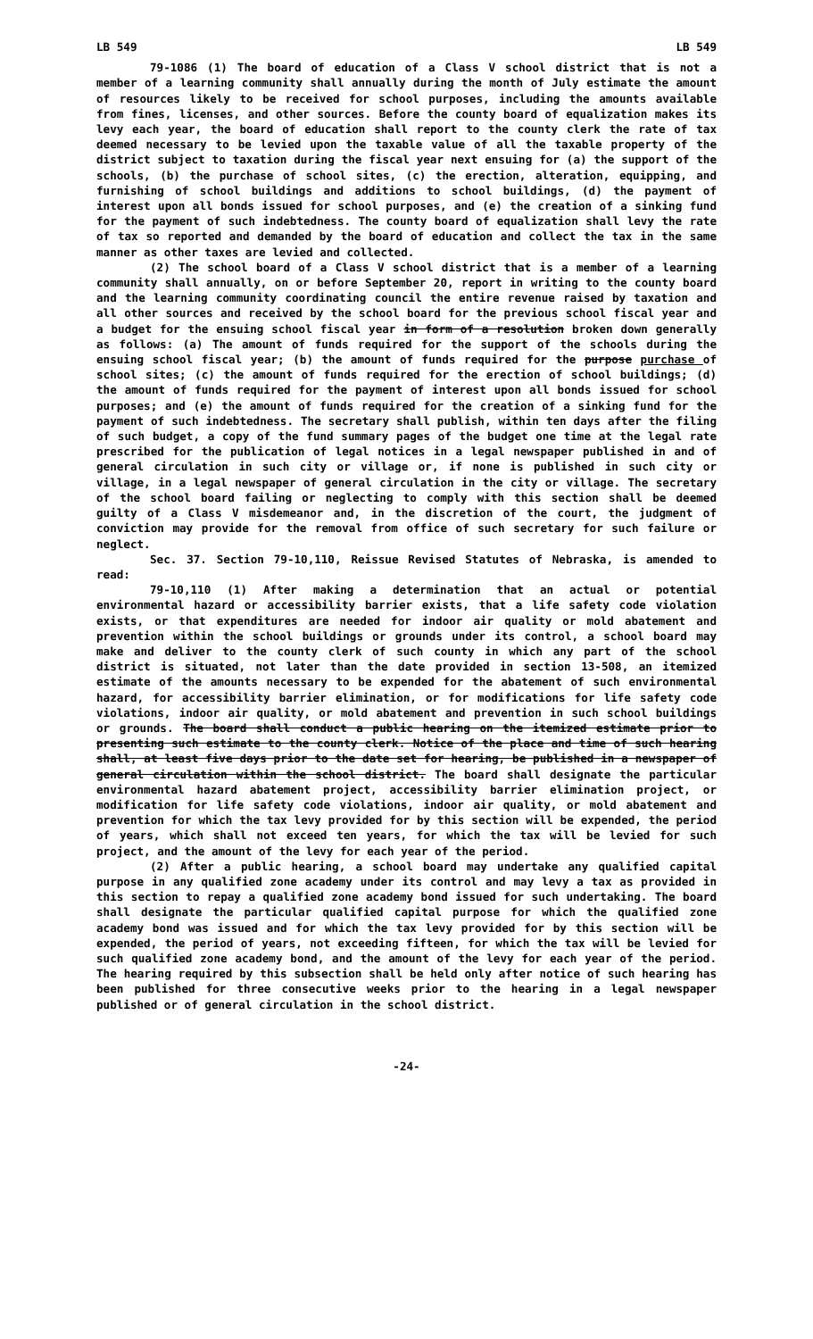LB 549 LB 549
79-1086 (1) The board of education of a Class V school district that is not a member of a learning community shall annually during the month of July estimate the amount of resources likely to be received for school purposes, including the amounts available from fines, licenses, and other sources. Before the county board of equalization makes its levy each year, the board of education shall report to the county clerk the rate of tax deemed necessary to be levied upon the taxable value of all the taxable property of the district subject to taxation during the fiscal year next ensuing for (a) the support of the schools, (b) the purchase of school sites, (c) the erection, alteration, equipping, and furnishing of school buildings and additions to school buildings, (d) the payment of interest upon all bonds issued for school purposes, and (e) the creation of a sinking fund for the payment of such indebtedness. The county board of equalization shall levy the rate of tax so reported and demanded by the board of education and collect the tax in the same manner as other taxes are levied and collected.
(2) The school board of a Class V school district that is a member of a learning community shall annually, on or before September 20, report in writing to the county board and the learning community coordinating council the entire revenue raised by taxation and all other sources and received by the school board for the previous school fiscal year and a budget for the ensuing school fiscal year in form of a resolution broken down generally as follows: (a) The amount of funds required for the support of the schools during the ensuing school fiscal year; (b) the amount of funds required for the purpose purchase of school sites; (c) the amount of funds required for the erection of school buildings; (d) the amount of funds required for the payment of interest upon all bonds issued for school purposes; and (e) the amount of funds required for the creation of a sinking fund for the payment of such indebtedness. The secretary shall publish, within ten days after the filing of such budget, a copy of the fund summary pages of the budget one time at the legal rate prescribed for the publication of legal notices in a legal newspaper published in and of general circulation in such city or village or, if none is published in such city or village, in a legal newspaper of general circulation in the city or village. The secretary of the school board failing or neglecting to comply with this section shall be deemed guilty of a Class V misdemeanor and, in the discretion of the court, the judgment of conviction may provide for the removal from office of such secretary for such failure or neglect.
Sec. 37. Section 79-10,110, Reissue Revised Statutes of Nebraska, is amended to read:
79-10,110 (1) After making a determination that an actual or potential environmental hazard or accessibility barrier exists, that a life safety code violation exists, or that expenditures are needed for indoor air quality or mold abatement and prevention within the school buildings or grounds under its control, a school board may make and deliver to the county clerk of such county in which any part of the school district is situated, not later than the date provided in section 13-508, an itemized estimate of the amounts necessary to be expended for the abatement of such environmental hazard, for accessibility barrier elimination, or for modifications for life safety code violations, indoor air quality, or mold abatement and prevention in such school buildings or grounds. The board shall conduct a public hearing on the itemized estimate prior to presenting such estimate to the county clerk. Notice of the place and time of such hearing shall, at least five days prior to the date set for hearing, be published in a newspaper of general circulation within the school district. The board shall designate the particular environmental hazard abatement project, accessibility barrier elimination project, or modification for life safety code violations, indoor air quality, or mold abatement and prevention for which the tax levy provided for by this section will be expended, the period of years, which shall not exceed ten years, for which the tax will be levied for such project, and the amount of the levy for each year of the period.
(2) After a public hearing, a school board may undertake any qualified capital purpose in any qualified zone academy under its control and may levy a tax as provided in this section to repay a qualified zone academy bond issued for such undertaking. The board shall designate the particular qualified capital purpose for which the qualified zone academy bond was issued and for which the tax levy provided for by this section will be expended, the period of years, not exceeding fifteen, for which the tax will be levied for such qualified zone academy bond, and the amount of the levy for each year of the period. The hearing required by this subsection shall be held only after notice of such hearing has been published for three consecutive weeks prior to the hearing in a legal newspaper published or of general circulation in the school district.
-24-